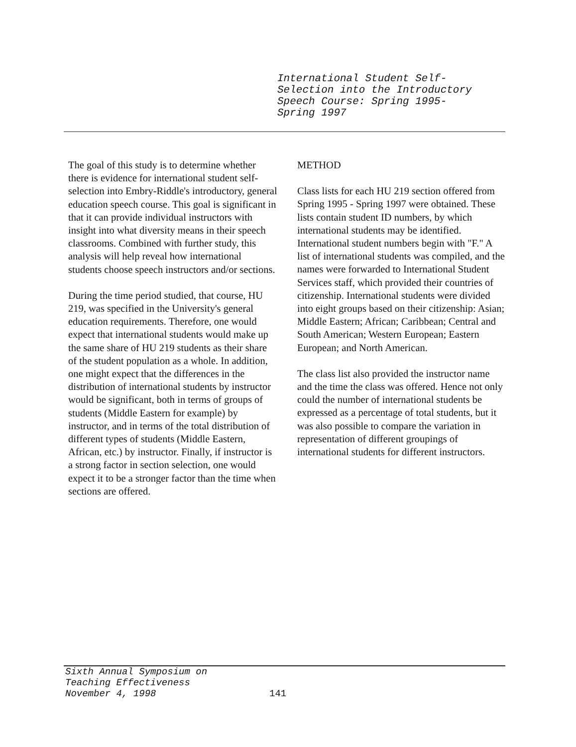International Student Self-
Selection into the Introductory
Speech Course: Spring 1995-
Spring 1997
The goal of this study is to determine whether there is evidence for international student self-selection into Embry-Riddle's introductory, general education speech course. This goal is significant in that it can provide individual instructors with insight into what diversity means in their speech classrooms. Combined with further study, this analysis will help reveal how international students choose speech instructors and/or sections.
During the time period studied, that course, HU 219, was specified in the University's general education requirements. Therefore, one would expect that international students would make up the same share of HU 219 students as their share of the student population as a whole. In addition, one might expect that the differences in the distribution of international students by instructor would be significant, both in terms of groups of students (Middle Eastern for example) by instructor, and in terms of the total distribution of different types of students (Middle Eastern, African, etc.) by instructor. Finally, if instructor is a strong factor in section selection, one would expect it to be a stronger factor than the time when sections are offered.
METHOD
Class lists for each HU 219 section offered from Spring 1995 - Spring 1997 were obtained. These lists contain student ID numbers, by which international students may be identified. International student numbers begin with "F." A list of international students was compiled, and the names were forwarded to International Student Services staff, which provided their countries of citizenship. International students were divided into eight groups based on their citizenship: Asian; Middle Eastern; African; Caribbean; Central and South American; Western European; Eastern European; and North American.
The class list also provided the instructor name and the time the class was offered. Hence not only could the number of international students be expressed as a percentage of total students, but it was also possible to compare the variation in representation of different groupings of international students for different instructors.
Sixth Annual Symposium on
Teaching Effectiveness
November 4, 1998
141